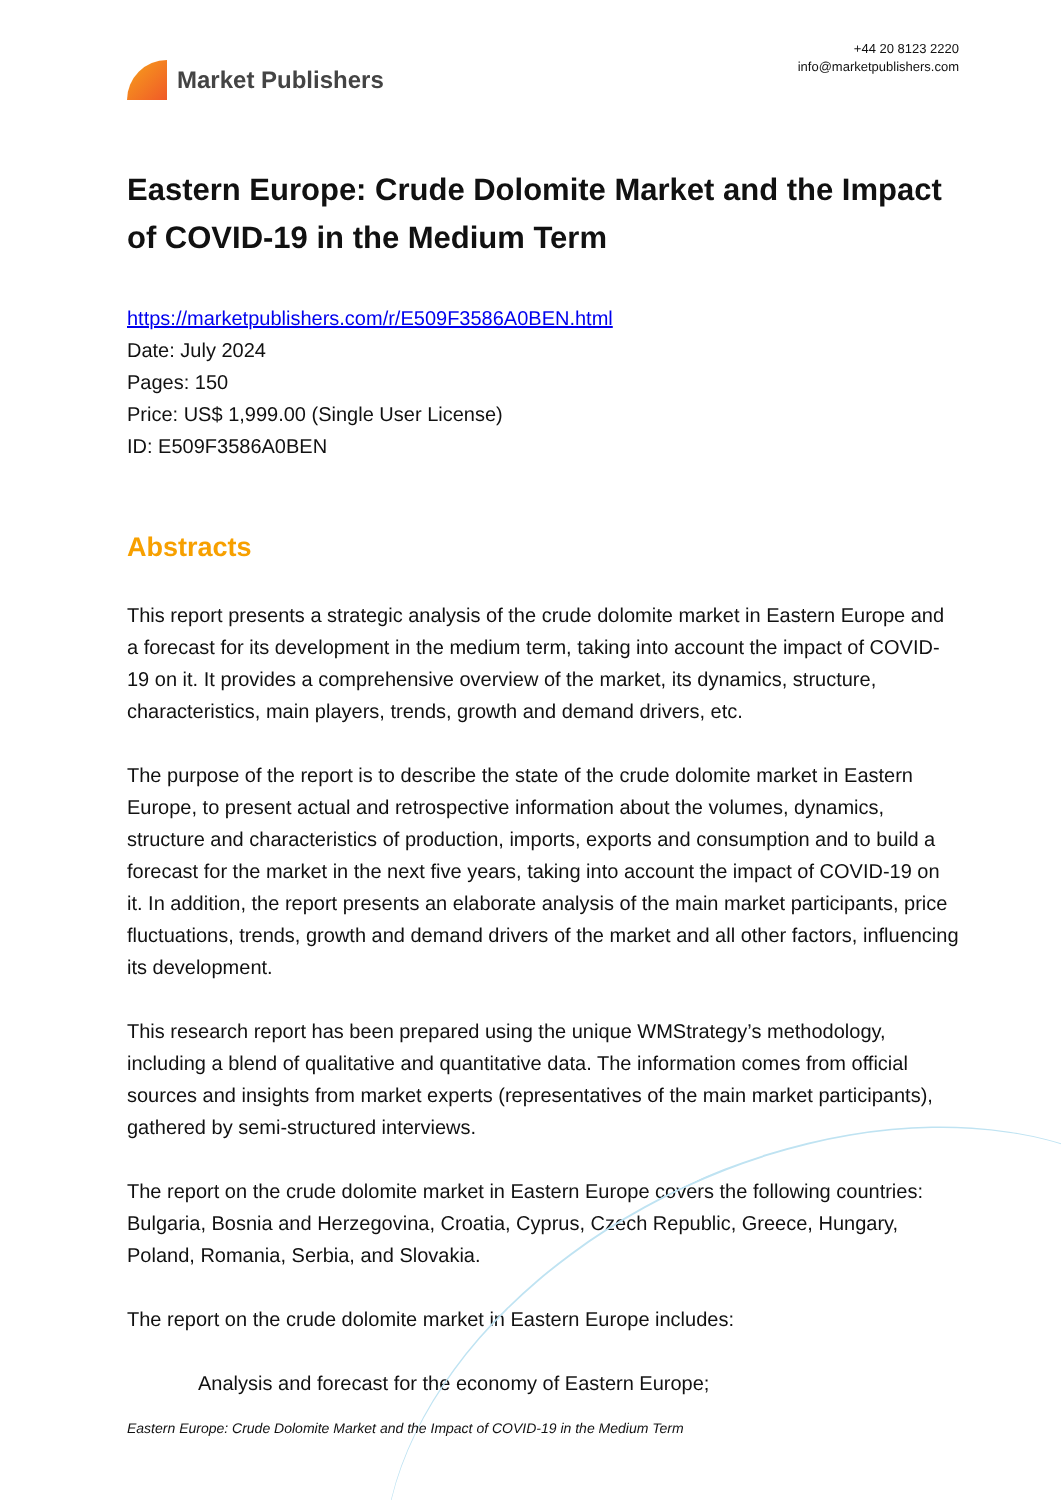Market Publishers
+44 20 8123 2220
info@marketpublishers.com
Eastern Europe: Crude Dolomite Market and the Impact of COVID-19 in the Medium Term
https://marketpublishers.com/r/E509F3586A0BEN.html
Date: July 2024
Pages: 150
Price: US$ 1,999.00 (Single User License)
ID: E509F3586A0BEN
Abstracts
This report presents a strategic analysis of the crude dolomite market in Eastern Europe and a forecast for its development in the medium term, taking into account the impact of COVID-19 on it. It provides a comprehensive overview of the market, its dynamics, structure, characteristics, main players, trends, growth and demand drivers, etc.
The purpose of the report is to describe the state of the crude dolomite market in Eastern Europe, to present actual and retrospective information about the volumes, dynamics, structure and characteristics of production, imports, exports and consumption and to build a forecast for the market in the next five years, taking into account the impact of COVID-19 on it. In addition, the report presents an elaborate analysis of the main market participants, price fluctuations, trends, growth and demand drivers of the market and all other factors, influencing its development.
This research report has been prepared using the unique WMStrategy’s methodology, including a blend of qualitative and quantitative data. The information comes from official sources and insights from market experts (representatives of the main market participants), gathered by semi-structured interviews.
The report on the crude dolomite market in Eastern Europe covers the following countries: Bulgaria, Bosnia and Herzegovina, Croatia, Cyprus, Czech Republic, Greece, Hungary, Poland, Romania, Serbia, and Slovakia.
The report on the crude dolomite market in Eastern Europe includes:
Analysis and forecast for the economy of Eastern Europe;
Eastern Europe: Crude Dolomite Market and the Impact of COVID-19 in the Medium Term